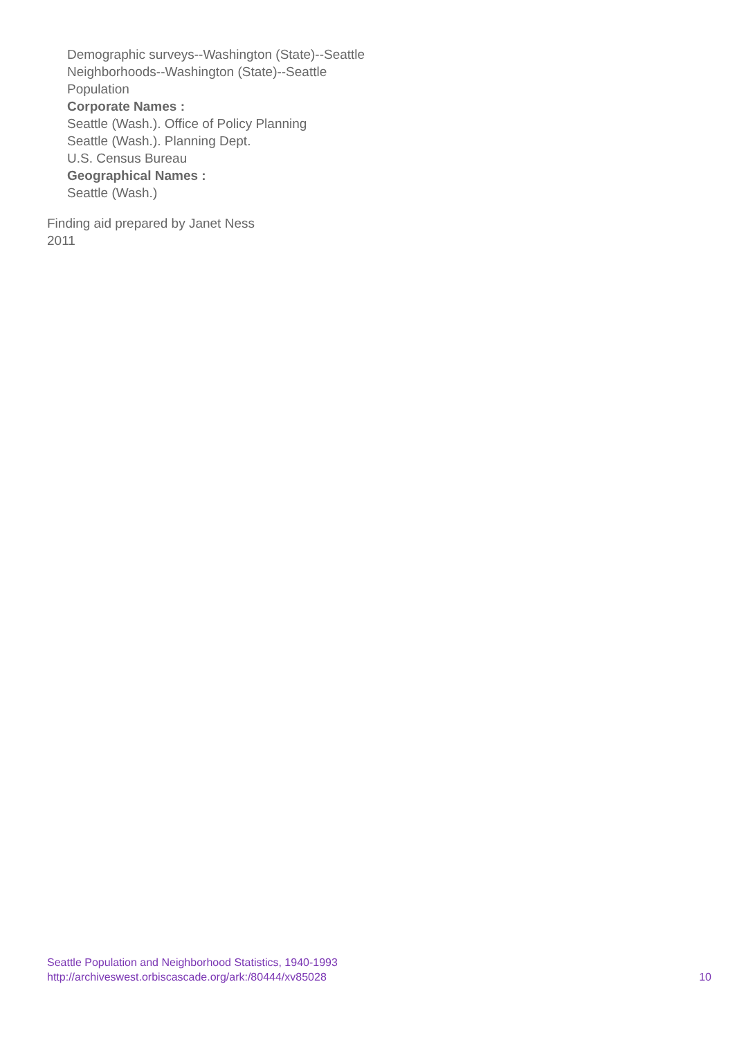Demographic surveys--Washington (State)--Seattle
Neighborhoods--Washington (State)--Seattle
Population
Corporate Names :
Seattle (Wash.). Office of Policy Planning
Seattle (Wash.). Planning Dept.
U.S. Census Bureau
Geographical Names :
Seattle (Wash.)
Finding aid prepared by Janet Ness
2011
Seattle Population and Neighborhood Statistics, 1940-1993
http://archiveswest.orbiscascade.org/ark:/80444/xv85028 10